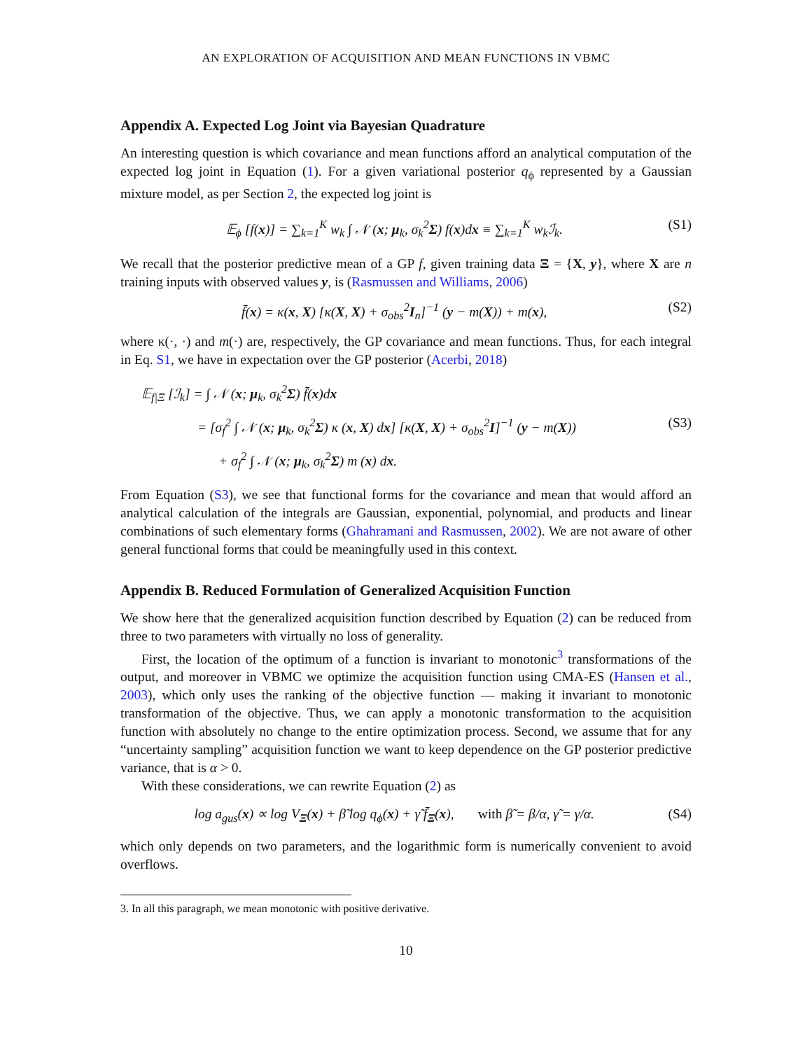AN EXPLORATION OF ACQUISITION AND MEAN FUNCTIONS IN VBMC
Appendix A. Expected Log Joint via Bayesian Quadrature
An interesting question is which covariance and mean functions afford an analytical computation of the expected log joint in Equation (1). For a given variational posterior q<sub>ϕ</sub> represented by a Gaussian mixture model, as per Section 2, the expected log joint is
𝔼<sub>ϕ</sub> [f(x)] = ∑<sub>k=1</sub><sup>K</sup> w<sub>k</sub> ∫ 𝒩 (x; μ<sub>k</sub>, σ<sub>k</sub><sup>2</sup>Σ) f(x)dx ≡ ∑<sub>k=1</sub><sup>K</sup> w<sub>k</sub>ℐ<sub>k</sub>. (S1)
We recall that the posterior predictive mean of a GP f, given training data Ξ = {X, y}, where X are n training inputs with observed values y, is (Rasmussen and Williams, 2006)
f̄(x) = κ(x, X) [κ(X, X) + σ<sub>obs</sub><sup>2</sup>I<sub>n</sub>]<sup>−1</sup> (y − m(X)) + m(x), (S2)
where κ(·, ·) and m(·) are, respectively, the GP covariance and mean functions. Thus, for each integral in Eq. S1, we have in expectation over the GP posterior (Acerbi, 2018)
𝔼<sub>f|Ξ</sub> [ℐ<sub>k</sub>] = ∫ 𝒩 (x; μ<sub>k</sub>, σ<sub>k</sub><sup>2</sup>Σ) f̄(x)dx
= [σ<sub>f</sub><sup>2</sup> ∫ 𝒩 (x; μ<sub>k</sub>, σ<sub>k</sub><sup>2</sup>Σ) κ (x, X) dx] [κ(X, X) + σ<sub>obs</sub><sup>2</sup>I]<sup>−1</sup> (y − m(X)) (S3)
+ σ<sub>f</sub><sup>2</sup> ∫ 𝒩 (x; μ<sub>k</sub>, σ<sub>k</sub><sup>2</sup>Σ) m (x) dx.
From Equation (S3), we see that functional forms for the covariance and mean that would afford an analytical calculation of the integrals are Gaussian, exponential, polynomial, and products and linear combinations of such elementary forms (Ghahramani and Rasmussen, 2002). We are not aware of other general functional forms that could be meaningfully used in this context.
Appendix B. Reduced Formulation of Generalized Acquisition Function
We show here that the generalized acquisition function described by Equation (2) can be reduced from three to two parameters with virtually no loss of generality.
First, the location of the optimum of a function is invariant to monotonic<sup>3</sup> transformations of the output, and moreover in VBMC we optimize the acquisition function using CMA-ES (Hansen et al., 2003), which only uses the ranking of the objective function — making it invariant to monotonic transformation of the objective. Thus, we can apply a monotonic transformation to the acquisition function with absolutely no change to the entire optimization process. Second, we assume that for any “uncertainty sampling” acquisition function we want to keep dependence on the GP posterior predictive variance, that is α > 0.
With these considerations, we can rewrite Equation (2) as
log a<sub>gus</sub>(x) ∝ log V<sub>Ξ</sub>(x) + β̃ log q<sub>ϕ</sub>(x) + γ̃ f̄<sub>Ξ</sub>(x), with β̃ = β/α, γ̃ = γ/α. (S4)
which only depends on two parameters, and the logarithmic form is numerically convenient to avoid overflows.
3. In all this paragraph, we mean monotonic with positive derivative.
10